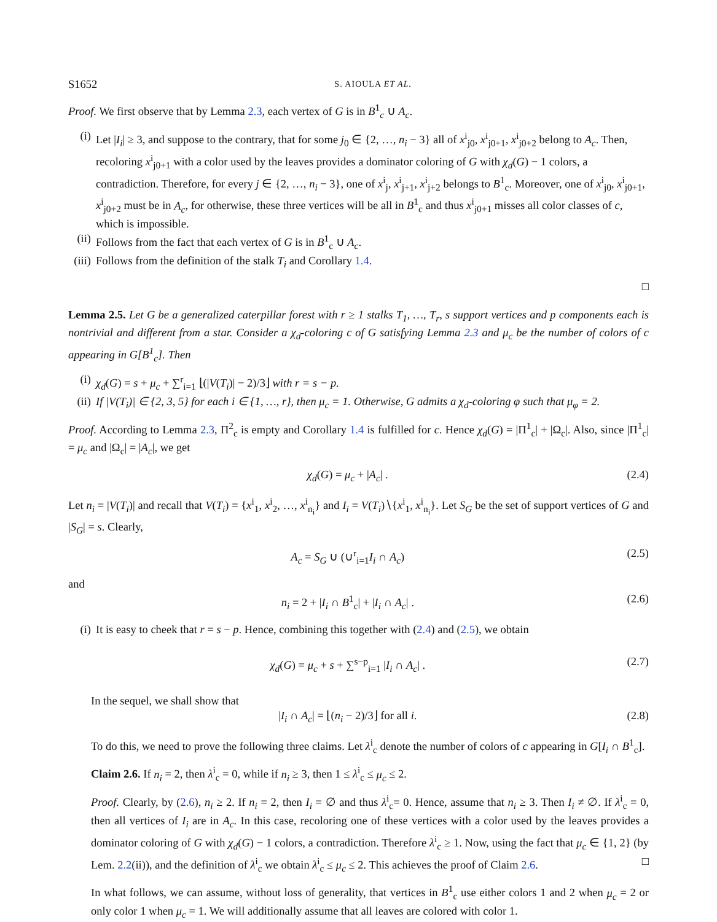S1652 S. AIOULA ET AL.
Proof. We first observe that by Lemma 2.3, each vertex of G is in B<sup>1</sup><sub>c</sub> ∪ A<sub>c</sub>.
(i) Let |I<sub>i</sub>| ≥ 3, and suppose to the contrary, that for some j<sub>0</sub> ∈ {2, …, n<sub>i</sub> − 3} all of x<sup>i</sup><sub>j0</sub>, x<sup>i</sup><sub>j0+1</sub>, x<sup>i</sup><sub>j0+2</sub> belong to A<sub>c</sub>. Then, recoloring x<sup>i</sup><sub>j0+1</sub> with a color used by the leaves provides a dominator coloring of G with χ<sub>d</sub>(G) − 1 colors, a contradiction. Therefore, for every j ∈ {2, …, n<sub>i</sub> − 3}, one of x<sup>i</sup><sub>j</sub>, x<sup>i</sup><sub>j+1</sub>, x<sup>i</sup><sub>j+2</sub> belongs to B<sup>1</sup><sub>c</sub>. Moreover, one of x<sup>i</sup><sub>j0</sub>, x<sup>i</sup><sub>j0+1</sub>, x<sup>i</sup><sub>j0+2</sub> must be in A<sub>c</sub>, for otherwise, these three vertices will be all in B<sup>1</sup><sub>c</sub> and thus x<sup>i</sup><sub>j0+1</sub> misses all color classes of c, which is impossible.
(ii) Follows from the fact that each vertex of G is in B<sup>1</sup><sub>c</sub> ∪ A<sub>c</sub>.
(iii) Follows from the definition of the stalk T<sub>i</sub> and Corollary 1.4.
□
Lemma 2.5. Let G be a generalized caterpillar forest with r ≥ 1 stalks T<sub>1</sub>, …, T<sub>r</sub>, s support vertices and p components each is nontrivial and different from a star. Consider a χ<sub>d</sub>-coloring c of G satisfying Lemma 2.3 and μ<sub>c</sub> be the number of colors of c appearing in G[B<sup>1</sup><sub>c</sub>]. Then
(i) χ<sub>d</sub>(G) = s + μ<sub>c</sub> + ∑<sup>r</sup><sub>i=1</sub> ⌊(|V(T<sub>i</sub>)| − 2)/3⌋ with r = s − p.
(ii) If |V(T<sub>i</sub>)| ∈ {2, 3, 5} for each i ∈ {1, …, r}, then μ<sub>c</sub> = 1. Otherwise, G admits a χ<sub>d</sub>-coloring φ such that μ<sub>φ</sub> = 2.
Proof. According to Lemma 2.3, Π<sup>2</sup><sub>c</sub> is empty and Corollary 1.4 is fulfilled for c. Hence χ<sub>d</sub>(G) = |Π<sup>1</sup><sub>c</sub>| + |Ω<sub>c</sub>|. Also, since |Π<sup>1</sup><sub>c</sub>| = μ<sub>c</sub> and |Ω<sub>c</sub>| = |A<sub>c</sub>|, we get
χ<sub>d</sub>(G) = μ<sub>c</sub> + |A<sub>c</sub>| . (2.4)
Let n<sub>i</sub> = |V(T<sub>i</sub>)| and recall that V(T<sub>i</sub>) = {x<sup>i</sup><sub>1</sub>, x<sup>i</sup><sub>2</sub>, …, x<sup>i</sup><sub>n<sub>i</sub></sub>} and I<sub>i</sub> = V(T<sub>i</sub>)∖{x<sup>i</sup><sub>1</sub>, x<sup>i</sup><sub>n<sub>i</sub></sub>}. Let S<sub>G</sub> be the set of support vertices of G and |S<sub>G</sub>| = s. Clearly,
A<sub>c</sub> = S<sub>G</sub> ∪ (∪<sup>r</sup><sub>i=1</sub>I<sub>i</sub> ∩ A<sub>c</sub>) (2.5)
and
n<sub>i</sub> = 2 + |I<sub>i</sub> ∩ B<sup>1</sup><sub>c</sub>| + |I<sub>i</sub> ∩ A<sub>c</sub>| . (2.6)
(i) It is easy to cheek that r = s − p. Hence, combining this together with (2.4) and (2.5), we obtain
χ<sub>d</sub>(G) = μ<sub>c</sub> + s + ∑<sup>s−p</sup><sub>i=1</sub> |I<sub>i</sub> ∩ A<sub>c</sub>| . (2.7)
In the sequel, we shall show that
|I<sub>i</sub> ∩ A<sub>c</sub>| = ⌊(n<sub>i</sub> − 2)/3⌋ for all i. (2.8)
To do this, we need to prove the following three claims. Let λ<sup>i</sup><sub>c</sub> denote the number of colors of c appearing in G[I<sub>i</sub> ∩ B<sup>1</sup><sub>c</sub>].
Claim 2.6. If n<sub>i</sub> = 2, then λ<sup>i</sup><sub>c</sub> = 0, while if n<sub>i</sub> ≥ 3, then 1 ≤ λ<sup>i</sup><sub>c</sub> ≤ μ<sub>c</sub> ≤ 2.
Proof. Clearly, by (2.6), n<sub>i</sub> ≥ 2. If n<sub>i</sub> = 2, then I<sub>i</sub> = ∅ and thus λ<sup>i</sup><sub>c</sub>= 0. Hence, assume that n<sub>i</sub> ≥ 3. Then I<sub>i</sub> ≠ ∅. If λ<sup>i</sup><sub>c</sub> = 0, then all vertices of I<sub>i</sub> are in A<sub>c</sub>. In this case, recoloring one of these vertices with a color used by the leaves provides a dominator coloring of G with χ<sub>d</sub>(G) − 1 colors, a contradiction. Therefore λ<sup>i</sup><sub>c</sub> ≥ 1. Now, using the fact that μ<sub>c</sub> ∈ {1, 2} (by Lem. 2.2(ii)), and the definition of λ<sup>i</sup><sub>c</sub> we obtain λ<sup>i</sup><sub>c</sub> ≤ μ<sub>c</sub> ≤ 2. This achieves the proof of Claim 2.6. □
In what follows, we can assume, without loss of generality, that vertices in B<sup>1</sup><sub>c</sub> use either colors 1 and 2 when μ<sub>c</sub> = 2 or only color 1 when μ<sub>c</sub> = 1. We will additionally assume that all leaves are colored with color 1.